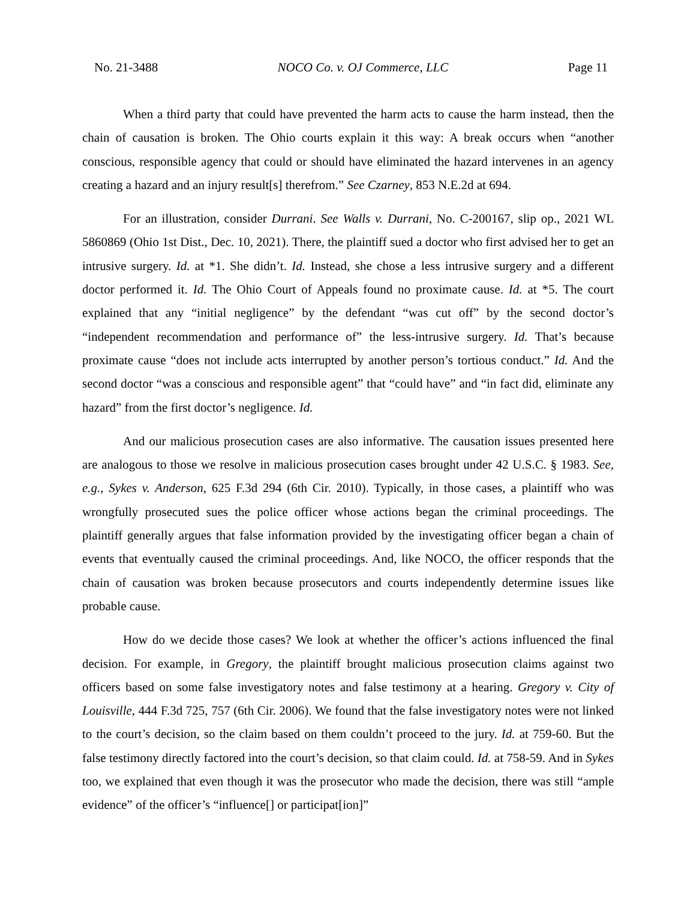No. 21-3488 NOCO Co. v. OJ Commerce, LLC Page 11
When a third party that could have prevented the harm acts to cause the harm instead, then the chain of causation is broken. The Ohio courts explain it this way: A break occurs when “another conscious, responsible agency that could or should have eliminated the hazard intervenes in an agency creating a hazard and an injury result[s] therefrom.” See Czarney, 853 N.E.2d at 694.
For an illustration, consider Durrani. See Walls v. Durrani, No. C-200167, slip op., 2021 WL 5860869 (Ohio 1st Dist., Dec. 10, 2021). There, the plaintiff sued a doctor who first advised her to get an intrusive surgery. Id. at *1. She didn’t. Id. Instead, she chose a less intrusive surgery and a different doctor performed it. Id. The Ohio Court of Appeals found no proximate cause. Id. at *5. The court explained that any “initial negligence” by the defendant “was cut off” by the second doctor’s “independent recommendation and performance of” the less-intrusive surgery. Id. That’s because proximate cause “does not include acts interrupted by another person’s tortious conduct.” Id. And the second doctor “was a conscious and responsible agent” that “could have” and “in fact did, eliminate any hazard” from the first doctor’s negligence. Id.
And our malicious prosecution cases are also informative. The causation issues presented here are analogous to those we resolve in malicious prosecution cases brought under 42 U.S.C. § 1983. See, e.g., Sykes v. Anderson, 625 F.3d 294 (6th Cir. 2010). Typically, in those cases, a plaintiff who was wrongfully prosecuted sues the police officer whose actions began the criminal proceedings. The plaintiff generally argues that false information provided by the investigating officer began a chain of events that eventually caused the criminal proceedings. And, like NOCO, the officer responds that the chain of causation was broken because prosecutors and courts independently determine issues like probable cause.
How do we decide those cases? We look at whether the officer’s actions influenced the final decision. For example, in Gregory, the plaintiff brought malicious prosecution claims against two officers based on some false investigatory notes and false testimony at a hearing. Gregory v. City of Louisville, 444 F.3d 725, 757 (6th Cir. 2006). We found that the false investigatory notes were not linked to the court’s decision, so the claim based on them couldn’t proceed to the jury. Id. at 759-60. But the false testimony directly factored into the court’s decision, so that claim could. Id. at 758-59. And in Sykes too, we explained that even though it was the prosecutor who made the decision, there was still “ample evidence” of the officer’s “influence[] or participat[ion]”